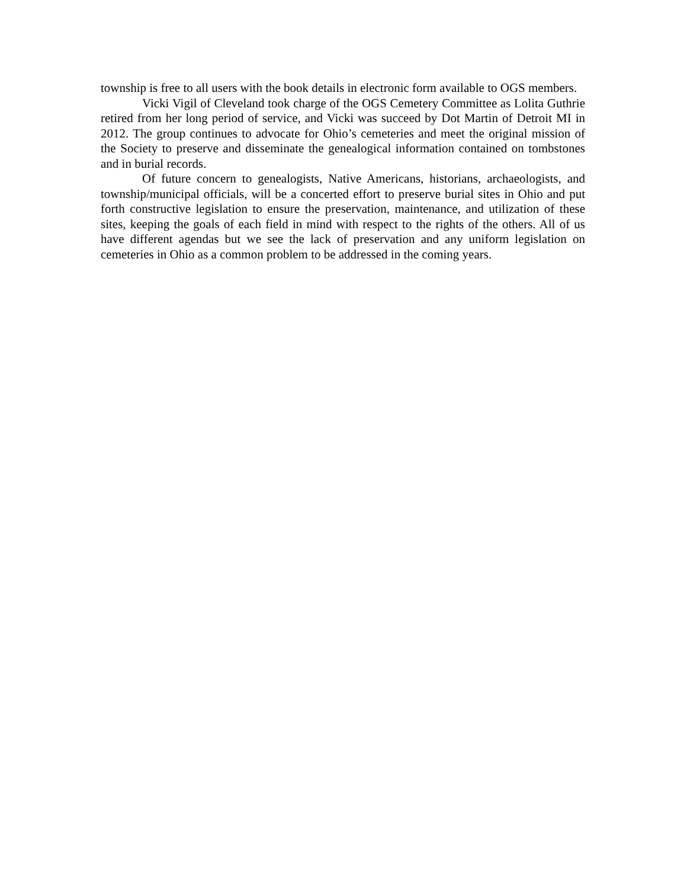township is free to all users with the book details in electronic form available to OGS members.
Vicki Vigil of Cleveland took charge of the OGS Cemetery Committee as Lolita Guthrie retired from her long period of service, and Vicki was succeed by Dot Martin of Detroit MI in 2012. The group continues to advocate for Ohio’s cemeteries and meet the original mission of the Society to preserve and disseminate the genealogical information contained on tombstones and in burial records.
Of future concern to genealogists, Native Americans, historians, archaeologists, and township/municipal officials, will be a concerted effort to preserve burial sites in Ohio and put forth constructive legislation to ensure the preservation, maintenance, and utilization of these sites, keeping the goals of each field in mind with respect to the rights of the others. All of us have different agendas but we see the lack of preservation and any uniform legislation on cemeteries in Ohio as a common problem to be addressed in the coming years.